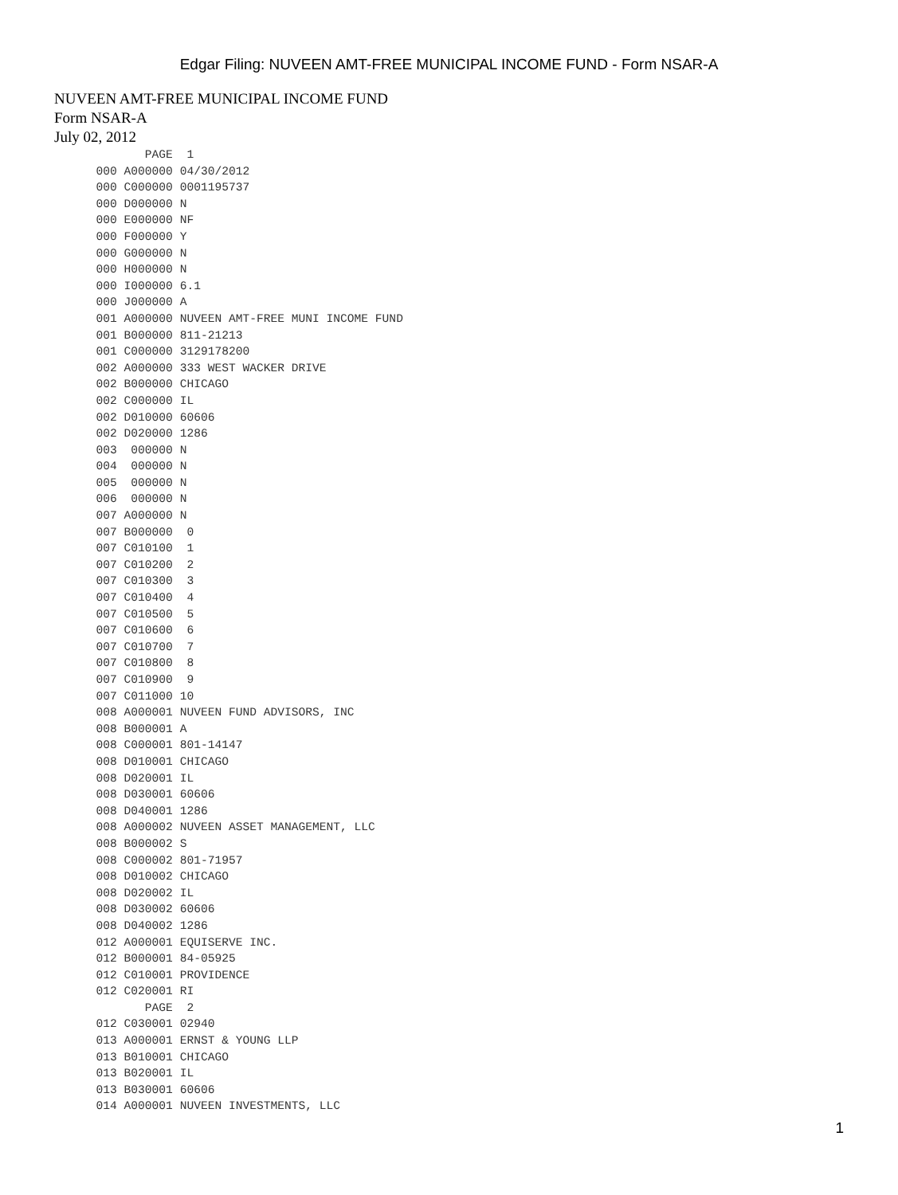Edgar Filing: NUVEEN AMT-FREE MUNICIPAL INCOME FUND - Form NSAR-A
NUVEEN AMT-FREE MUNICIPAL INCOME FUND
Form NSAR-A
July 02, 2012
             PAGE  1
      000 A000000 04/30/2012
      000 C000000 0001195737
      000 D000000 N
      000 E000000 NF
      000 F000000 Y
      000 G000000 N
      000 H000000 N
      000 I000000 6.1
      000 J000000 A
      001 A000000 NUVEEN AMT-FREE MUNI INCOME FUND
      001 B000000 811-21213
      001 C000000 3129178200
      002 A000000 333 WEST WACKER DRIVE
      002 B000000 CHICAGO
      002 C000000 IL
      002 D010000 60606
      002 D020000 1286
      003  000000 N
      004  000000 N
      005  000000 N
      006  000000 N
      007 A000000 N
      007 B000000  0
      007 C010100  1
      007 C010200  2
      007 C010300  3
      007 C010400  4
      007 C010500  5
      007 C010600  6
      007 C010700  7
      007 C010800  8
      007 C010900  9
      007 C011000 10
      008 A000001 NUVEEN FUND ADVISORS, INC
      008 B000001 A
      008 C000001 801-14147
      008 D010001 CHICAGO
      008 D020001 IL
      008 D030001 60606
      008 D040001 1286
      008 A000002 NUVEEN ASSET MANAGEMENT, LLC
      008 B000002 S
      008 C000002 801-71957
      008 D010002 CHICAGO
      008 D020002 IL
      008 D030002 60606
      008 D040002 1286
      012 A000001 EQUISERVE INC.
      012 B000001 84-05925
      012 C010001 PROVIDENCE
      012 C020001 RI
             PAGE  2
      012 C030001 02940
      013 A000001 ERNST & YOUNG LLP
      013 B010001 CHICAGO
      013 B020001 IL
      013 B030001 60606
      014 A000001 NUVEEN INVESTMENTS, LLC
1